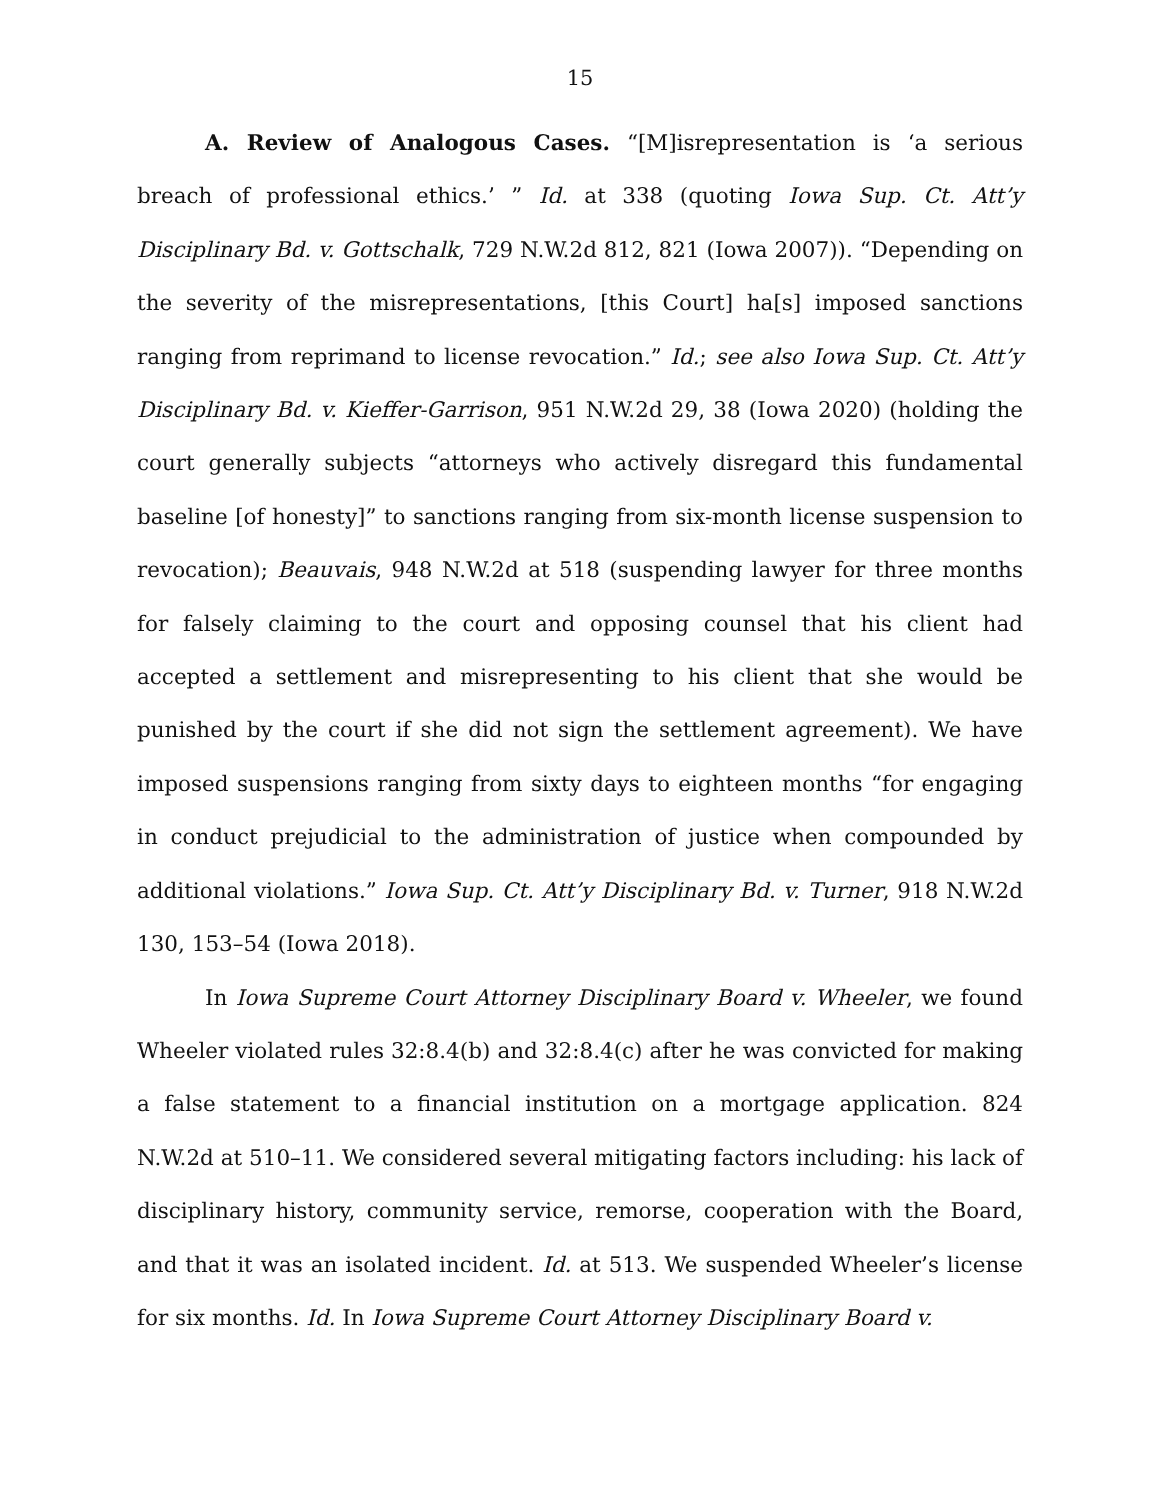15
A. Review of Analogous Cases. “[M]isrepresentation is ‘a serious breach of professional ethics.’ ” Id. at 338 (quoting Iowa Sup. Ct. Att’y Disciplinary Bd. v. Gottschalk, 729 N.W.2d 812, 821 (Iowa 2007)). “Depending on the severity of the misrepresentations, [this Court] ha[s] imposed sanctions ranging from reprimand to license revocation.” Id.; see also Iowa Sup. Ct. Att’y Disciplinary Bd. v. Kieffer-Garrison, 951 N.W.2d 29, 38 (Iowa 2020) (holding the court generally subjects “attorneys who actively disregard this fundamental baseline [of honesty]” to sanctions ranging from six-month license suspension to revocation); Beauvais, 948 N.W.2d at 518 (suspending lawyer for three months for falsely claiming to the court and opposing counsel that his client had accepted a settlement and misrepresenting to his client that she would be punished by the court if she did not sign the settlement agreement). We have imposed suspensions ranging from sixty days to eighteen months “for engaging in conduct prejudicial to the administration of justice when compounded by additional violations.” Iowa Sup. Ct. Att’y Disciplinary Bd. v. Turner, 918 N.W.2d 130, 153–54 (Iowa 2018).
In Iowa Supreme Court Attorney Disciplinary Board v. Wheeler, we found Wheeler violated rules 32:8.4(b) and 32:8.4(c) after he was convicted for making a false statement to a financial institution on a mortgage application. 824 N.W.2d at 510–11. We considered several mitigating factors including: his lack of disciplinary history, community service, remorse, cooperation with the Board, and that it was an isolated incident. Id. at 513. We suspended Wheeler’s license for six months. Id. In Iowa Supreme Court Attorney Disciplinary Board v.